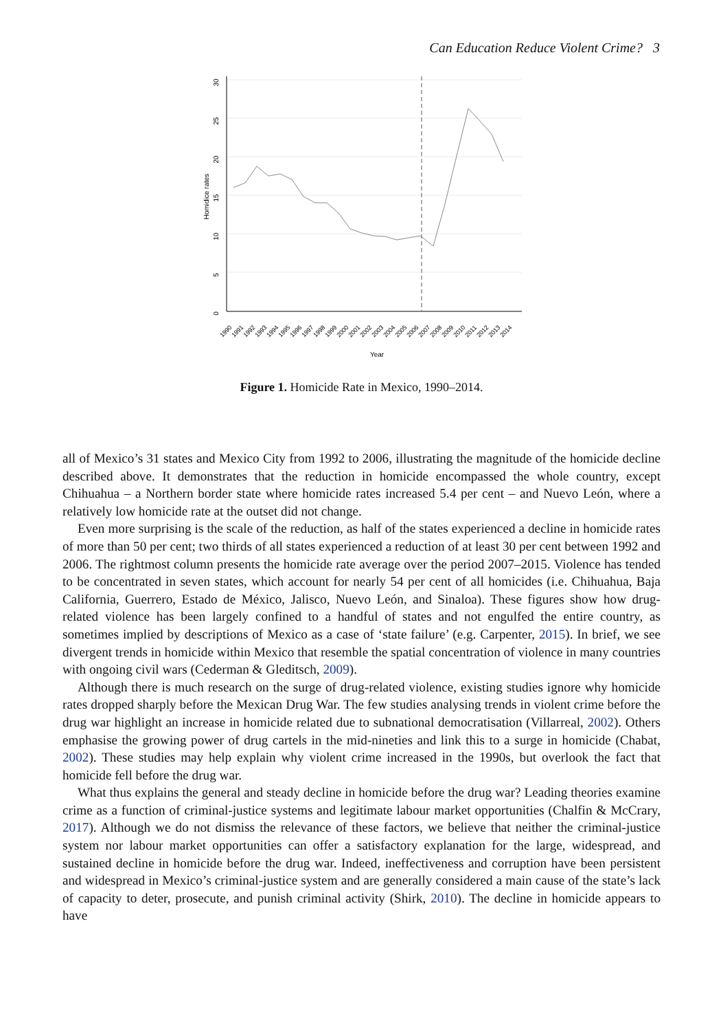Can Education Reduce Violent Crime? 3
0
5
10
15
20
25
30
Homidice rates
Year
1990
1991
1992
1993
1994
1995
1996
1997
1998
1999
2000
2001
2002
2003
2004
2005
2006
2007
2008
2009
2010
2011
2012
2013
2014
Figure 1. Homicide Rate in Mexico, 1990–2014.
all of Mexico’s 31 states and Mexico City from 1992 to 2006, illustrating the magnitude of the homicide decline described above. It demonstrates that the reduction in homicide encompassed the whole country, except Chihuahua – a Northern border state where homicide rates increased 5.4 per cent – and Nuevo León, where a relatively low homicide rate at the outset did not change.
Even more surprising is the scale of the reduction, as half of the states experienced a decline in homicide rates of more than 50 per cent; two thirds of all states experienced a reduction of at least 30 per cent between 1992 and 2006. The rightmost column presents the homicide rate average over the period 2007–2015. Violence has tended to be concentrated in seven states, which account for nearly 54 per cent of all homicides (i.e. Chihuahua, Baja California, Guerrero, Estado de México, Jalisco, Nuevo León, and Sinaloa). These figures show how drug-related violence has been largely confined to a handful of states and not engulfed the entire country, as sometimes implied by descriptions of Mexico as a case of ‘state failure’ (e.g. Carpenter, 2015). In brief, we see divergent trends in homicide within Mexico that resemble the spatial concentration of violence in many countries with ongoing civil wars (Cederman & Gleditsch, 2009).
Although there is much research on the surge of drug-related violence, existing studies ignore why homicide rates dropped sharply before the Mexican Drug War. The few studies analysing trends in violent crime before the drug war highlight an increase in homicide related due to subnational democratisation (Villarreal, 2002). Others emphasise the growing power of drug cartels in the mid-nineties and link this to a surge in homicide (Chabat, 2002). These studies may help explain why violent crime increased in the 1990s, but overlook the fact that homicide fell before the drug war.
What thus explains the general and steady decline in homicide before the drug war? Leading theories examine crime as a function of criminal-justice systems and legitimate labour market opportunities (Chalfin & McCrary, 2017). Although we do not dismiss the relevance of these factors, we believe that neither the criminal-justice system nor labour market opportunities can offer a satisfactory explanation for the large, widespread, and sustained decline in homicide before the drug war. Indeed, ineffectiveness and corruption have been persistent and widespread in Mexico’s criminal-justice system and are generally considered a main cause of the state’s lack of capacity to deter, prosecute, and punish criminal activity (Shirk, 2010). The decline in homicide appears to have